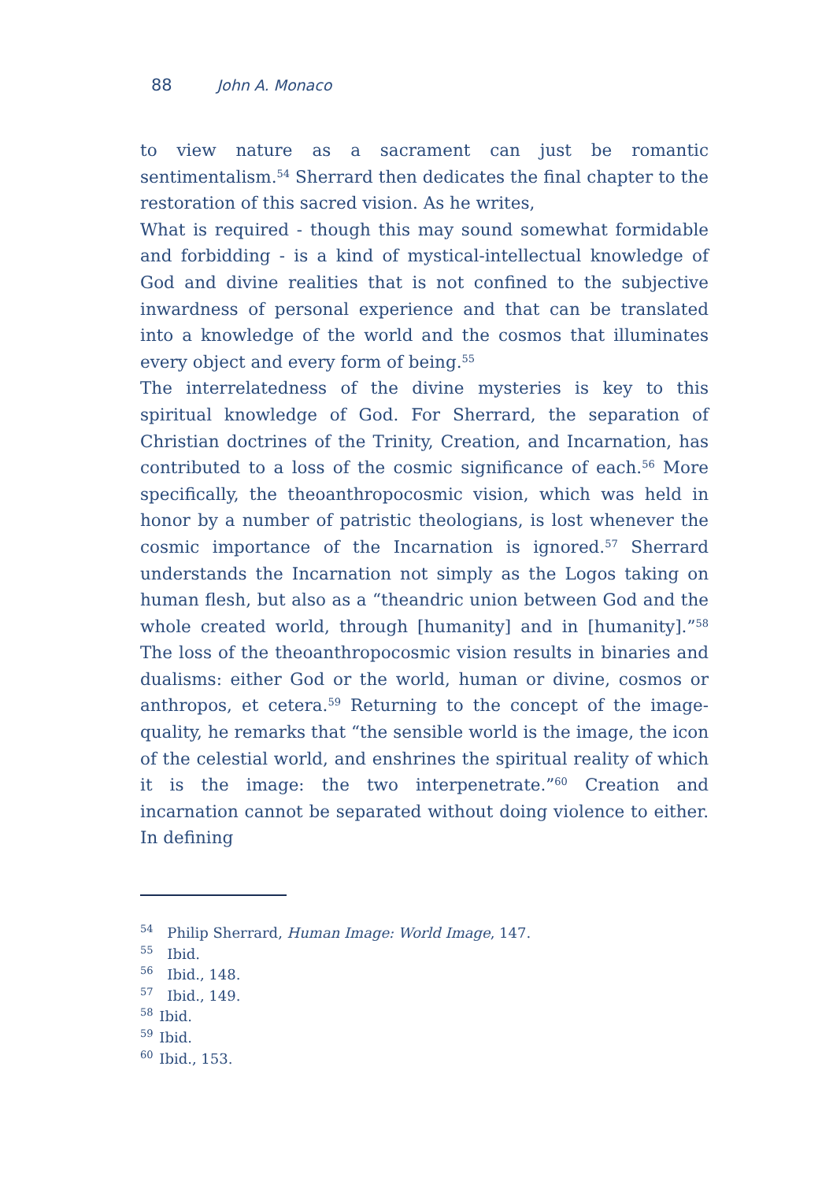88 John A. Monaco
to view nature as a sacrament can just be romantic sentimentalism.<sup>54</sup> Sherrard then dedicates the final chapter to the restoration of this sacred vision. As he writes,
What is required - though this may sound somewhat formidable and forbidding - is a kind of mystical-intellectual knowledge of God and divine realities that is not confined to the subjective inwardness of personal experience and that can be translated into a knowledge of the world and the cosmos that illuminates every object and every form of being.<sup>55</sup>
The interrelatedness of the divine mysteries is key to this spiritual knowledge of God. For Sherrard, the separation of Christian doctrines of the Trinity, Creation, and Incarnation, has contributed to a loss of the cosmic significance of each.<sup>56</sup> More specifically, the theoanthropocosmic vision, which was held in honor by a number of patristic theologians, is lost whenever the cosmic importance of the Incarnation is ignored.<sup>57</sup> Sherrard understands the Incarnation not simply as the Logos taking on human flesh, but also as a “theandric union between God and the whole created world, through [humanity] and in [humanity].”<sup>58</sup> The loss of the theoanthropocosmic vision results in binaries and dualisms: either God or the world, human or divine, cosmos or anthropos, et cetera.<sup>59</sup> Returning to the concept of the image-quality, he remarks that “the sensible world is the image, the icon of the celestial world, and enshrines the spiritual reality of which it is the image: the two interpenetrate.”<sup>60</sup> Creation and incarnation cannot be separated without doing violence to either. In defining
<sup>54</sup> Philip Sherrard, Human Image: World Image, 147.
<sup>55</sup> Ibid.
<sup>56</sup> Ibid., 148.
<sup>57</sup> Ibid., 149.
<sup>58</sup> Ibid.
<sup>59</sup> Ibid.
<sup>60</sup> Ibid., 153.